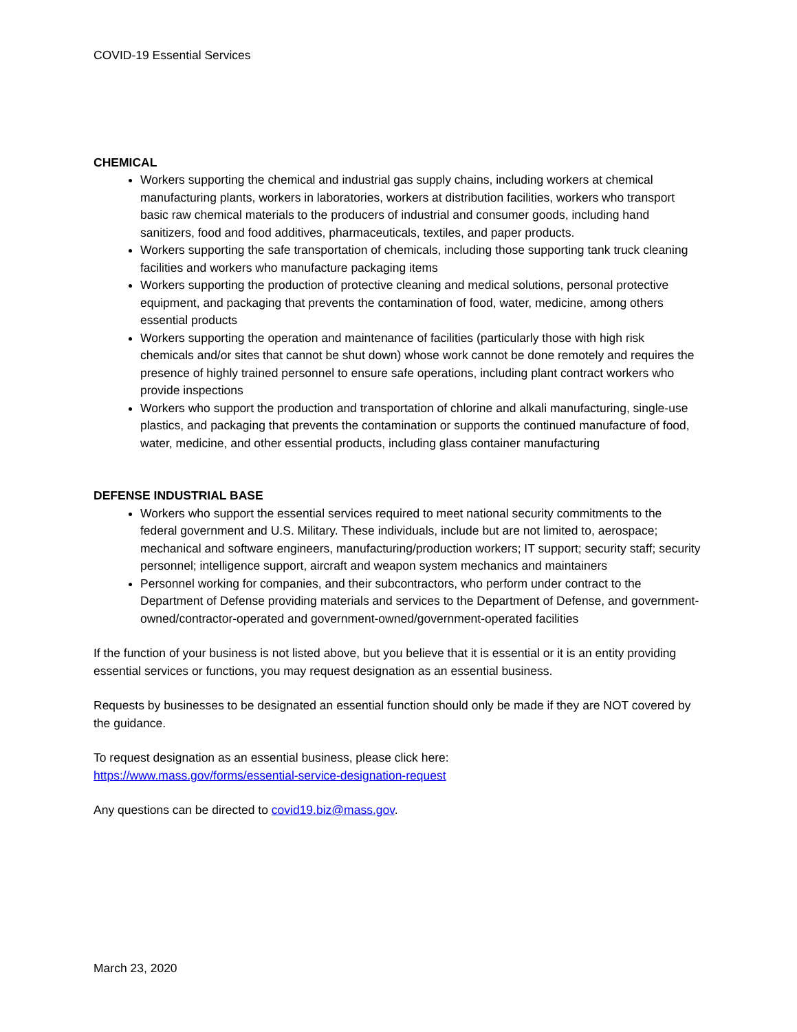COVID-19 Essential Services
CHEMICAL
Workers supporting the chemical and industrial gas supply chains, including workers at chemical manufacturing plants, workers in laboratories, workers at distribution facilities, workers who transport basic raw chemical materials to the producers of industrial and consumer goods, including hand sanitizers, food and food additives, pharmaceuticals, textiles, and paper products.
Workers supporting the safe transportation of chemicals, including those supporting tank truck cleaning facilities and workers who manufacture packaging items
Workers supporting the production of protective cleaning and medical solutions, personal protective equipment, and packaging that prevents the contamination of food, water, medicine, among others essential products
Workers supporting the operation and maintenance of facilities (particularly those with high risk chemicals and/or sites that cannot be shut down) whose work cannot be done remotely and requires the presence of highly trained personnel to ensure safe operations, including plant contract workers who provide inspections
Workers who support the production and transportation of chlorine and alkali manufacturing, single-use plastics, and packaging that prevents the contamination or supports the continued manufacture of food, water, medicine, and other essential products, including glass container manufacturing
DEFENSE INDUSTRIAL BASE
Workers who support the essential services required to meet national security commitments to the federal government and U.S. Military. These individuals, include but are not limited to, aerospace; mechanical and software engineers, manufacturing/production workers; IT support; security staff; security personnel; intelligence support, aircraft and weapon system mechanics and maintainers
Personnel working for companies, and their subcontractors, who perform under contract to the Department of Defense providing materials and services to the Department of Defense, and government-owned/contractor-operated and government-owned/government-operated facilities
If the function of your business is not listed above, but you believe that it is essential or it is an entity providing essential services or functions, you may request designation as an essential business.
Requests by businesses to be designated an essential function should only be made if they are NOT covered by the guidance.
To request designation as an essential business, please click here:
https://www.mass.gov/forms/essential-service-designation-request
Any questions can be directed to covid19.biz@mass.gov.
March 23, 2020